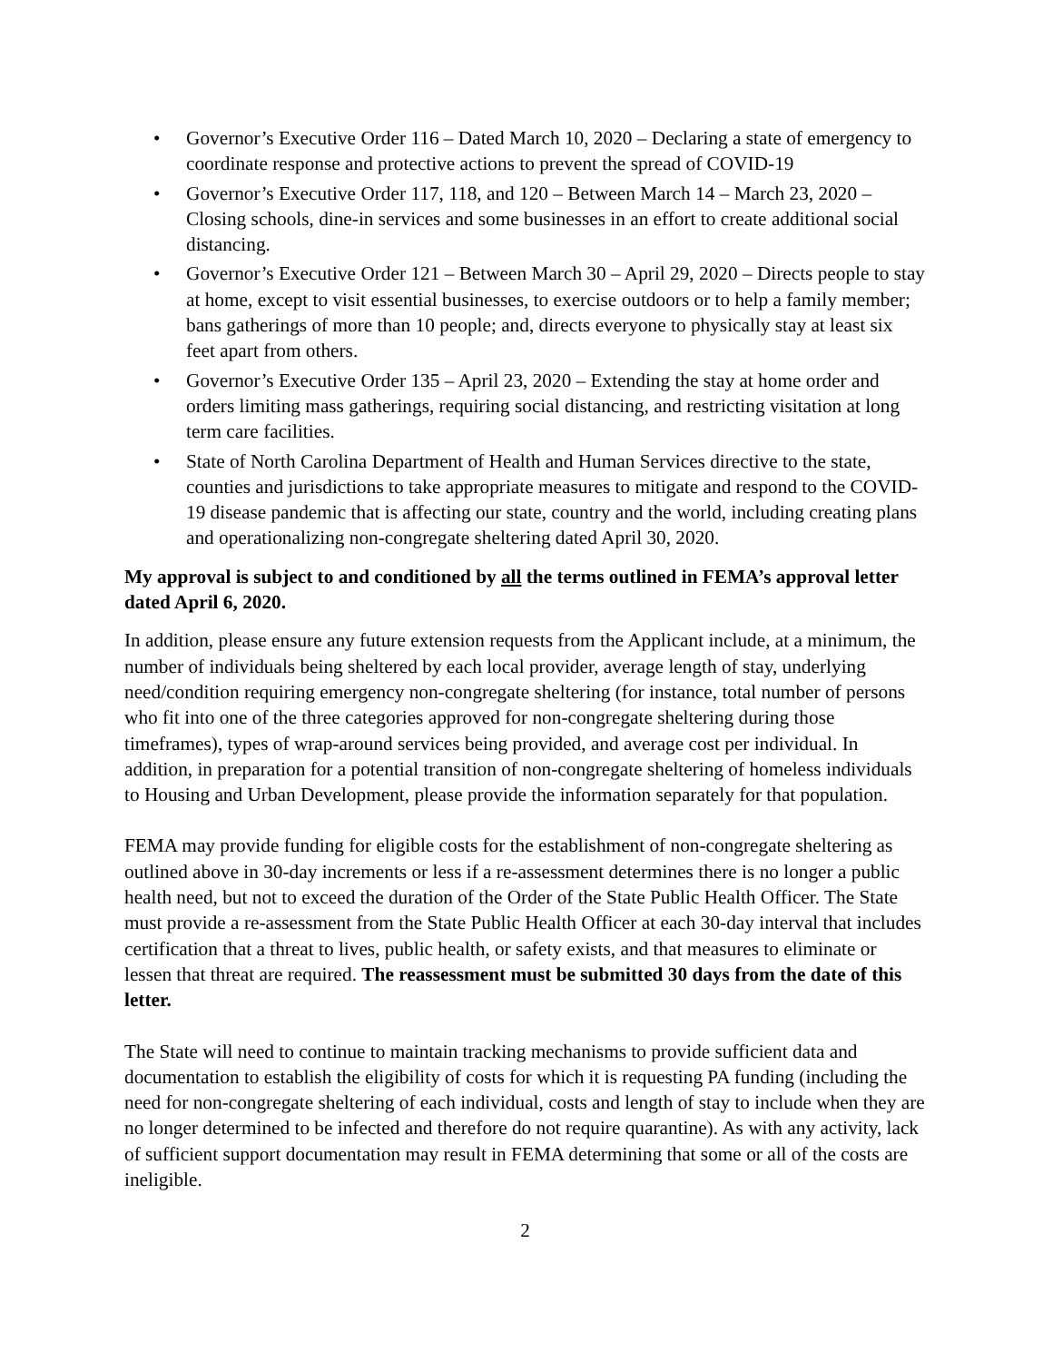• Governor’s Executive Order 116 – Dated March 10, 2020 – Declaring a state of emergency to coordinate response and protective actions to prevent the spread of COVID-19
• Governor’s Executive Order 117, 118, and 120 – Between March 14 – March 23, 2020 – Closing schools, dine-in services and some businesses in an effort to create additional social distancing.
• Governor’s Executive Order 121 – Between March 30 – April 29, 2020 – Directs people to stay at home, except to visit essential businesses, to exercise outdoors or to help a family member; bans gatherings of more than 10 people; and, directs everyone to physically stay at least six feet apart from others.
• Governor’s Executive Order 135 – April 23, 2020 – Extending the stay at home order and orders limiting mass gatherings, requiring social distancing, and restricting visitation at long term care facilities.
• State of North Carolina Department of Health and Human Services directive to the state, counties and jurisdictions to take appropriate measures to mitigate and respond to the COVID-19 disease pandemic that is affecting our state, country and the world, including creating plans and operationalizing non-congregate sheltering dated April 30, 2020.
My approval is subject to and conditioned by all the terms outlined in FEMA’s approval letter dated April 6, 2020.
In addition, please ensure any future extension requests from the Applicant include, at a minimum, the number of individuals being sheltered by each local provider, average length of stay, underlying need/condition requiring emergency non-congregate sheltering (for instance, total number of persons who fit into one of the three categories approved for non-congregate sheltering during those timeframes), types of wrap-around services being provided, and average cost per individual. In addition, in preparation for a potential transition of non-congregate sheltering of homeless individuals to Housing and Urban Development, please provide the information separately for that population.
FEMA may provide funding for eligible costs for the establishment of non-congregate sheltering as outlined above in 30-day increments or less if a re-assessment determines there is no longer a public health need, but not to exceed the duration of the Order of the State Public Health Officer. The State must provide a re-assessment from the State Public Health Officer at each 30-day interval that includes certification that a threat to lives, public health, or safety exists, and that measures to eliminate or lessen that threat are required. The reassessment must be submitted 30 days from the date of this letter.
The State will need to continue to maintain tracking mechanisms to provide sufficient data and documentation to establish the eligibility of costs for which it is requesting PA funding (including the need for non-congregate sheltering of each individual, costs and length of stay to include when they are no longer determined to be infected and therefore do not require quarantine). As with any activity, lack of sufficient support documentation may result in FEMA determining that some or all of the costs are ineligible.
2